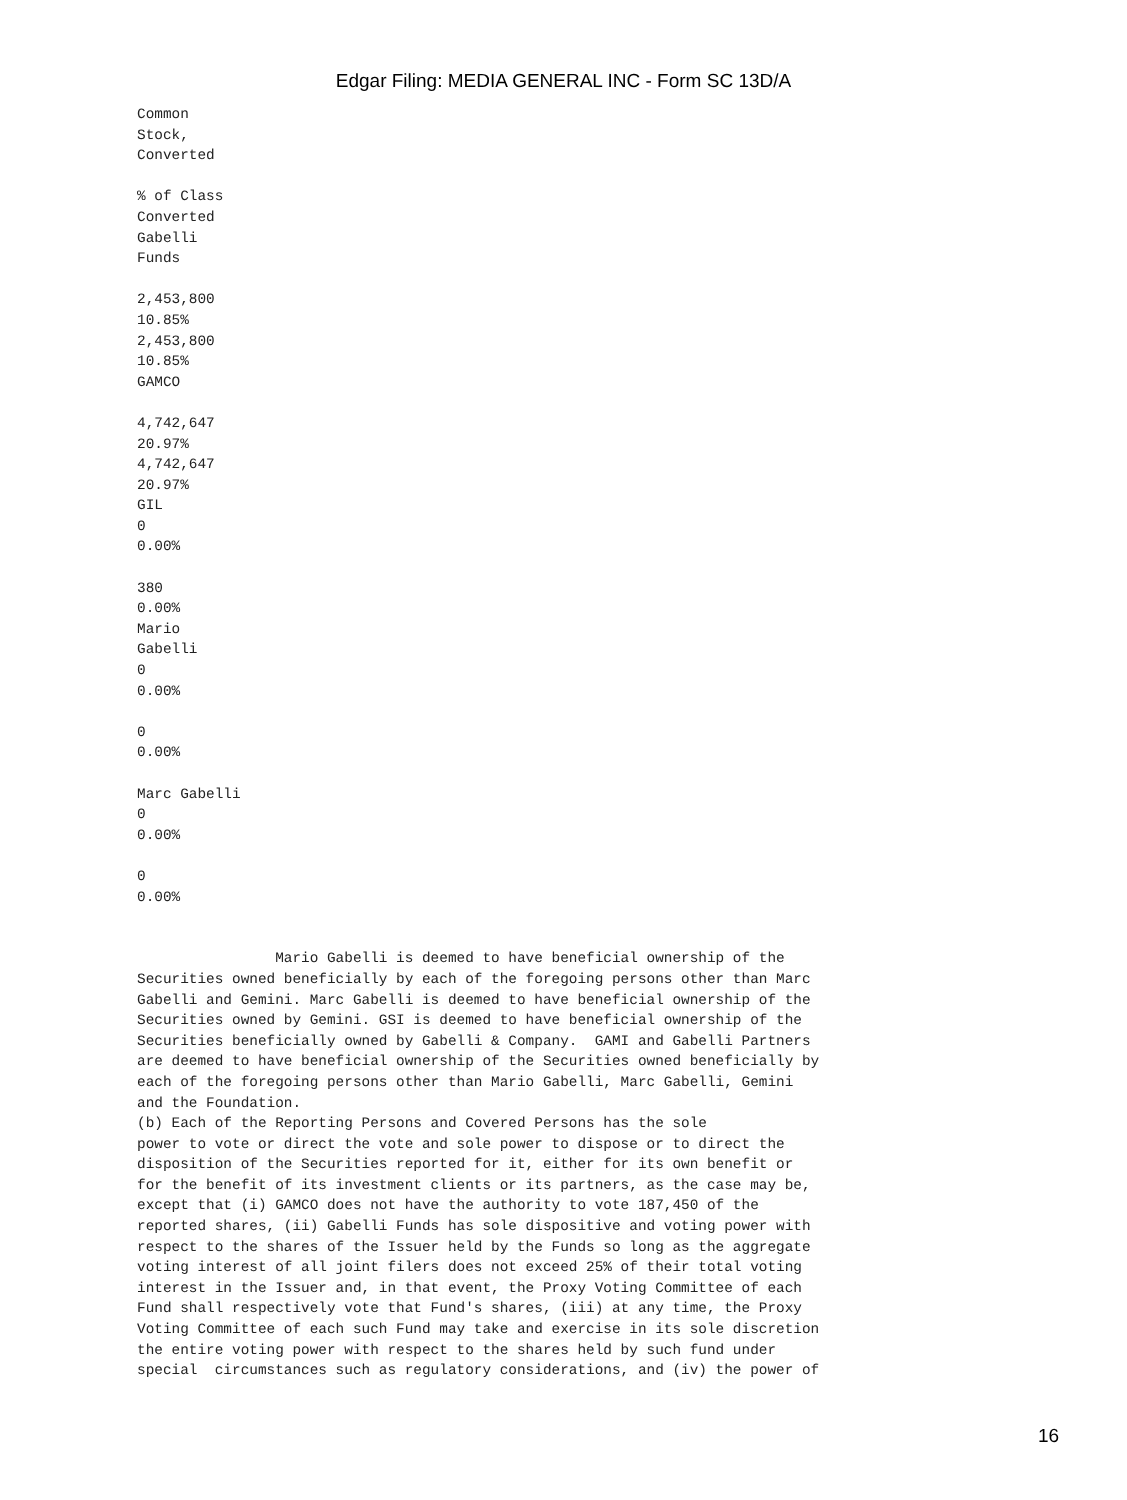Edgar Filing: MEDIA GENERAL INC - Form SC 13D/A
Common
Stock,
Converted

% of Class
Converted
Gabelli
Funds

2,453,800
10.85%
2,453,800
10.85%
GAMCO

4,742,647
20.97%
4,742,647
20.97%
GIL
0
0.00%

380
0.00%
Mario
Gabelli
0
0.00%

0
0.00%

Marc Gabelli
0
0.00%

0
0.00%


                Mario Gabelli is deemed to have beneficial ownership of the
Securities owned beneficially by each of the foregoing persons other than Marc
Gabelli and Gemini. Marc Gabelli is deemed to have beneficial ownership of the
Securities owned by Gemini. GSI is deemed to have beneficial ownership of the
Securities beneficially owned by Gabelli & Company.  GAMI and Gabelli Partners
are deemed to have beneficial ownership of the Securities owned beneficially by
each of the foregoing persons other than Mario Gabelli, Marc Gabelli, Gemini
and the Foundation.
(b) Each of the Reporting Persons and Covered Persons has the sole
power to vote or direct the vote and sole power to dispose or to direct the
disposition of the Securities reported for it, either for its own benefit or
for the benefit of its investment clients or its partners, as the case may be,
except that (i) GAMCO does not have the authority to vote 187,450 of the
reported shares, (ii) Gabelli Funds has sole dispositive and voting power with
respect to the shares of the Issuer held by the Funds so long as the aggregate
voting interest of all joint filers does not exceed 25% of their total voting
interest in the Issuer and, in that event, the Proxy Voting Committee of each
Fund shall respectively vote that Fund's shares, (iii) at any time, the Proxy
Voting Committee of each such Fund may take and exercise in its sole discretion
the entire voting power with respect to the shares held by such fund under
special  circumstances such as regulatory considerations, and (iv) the power of
16